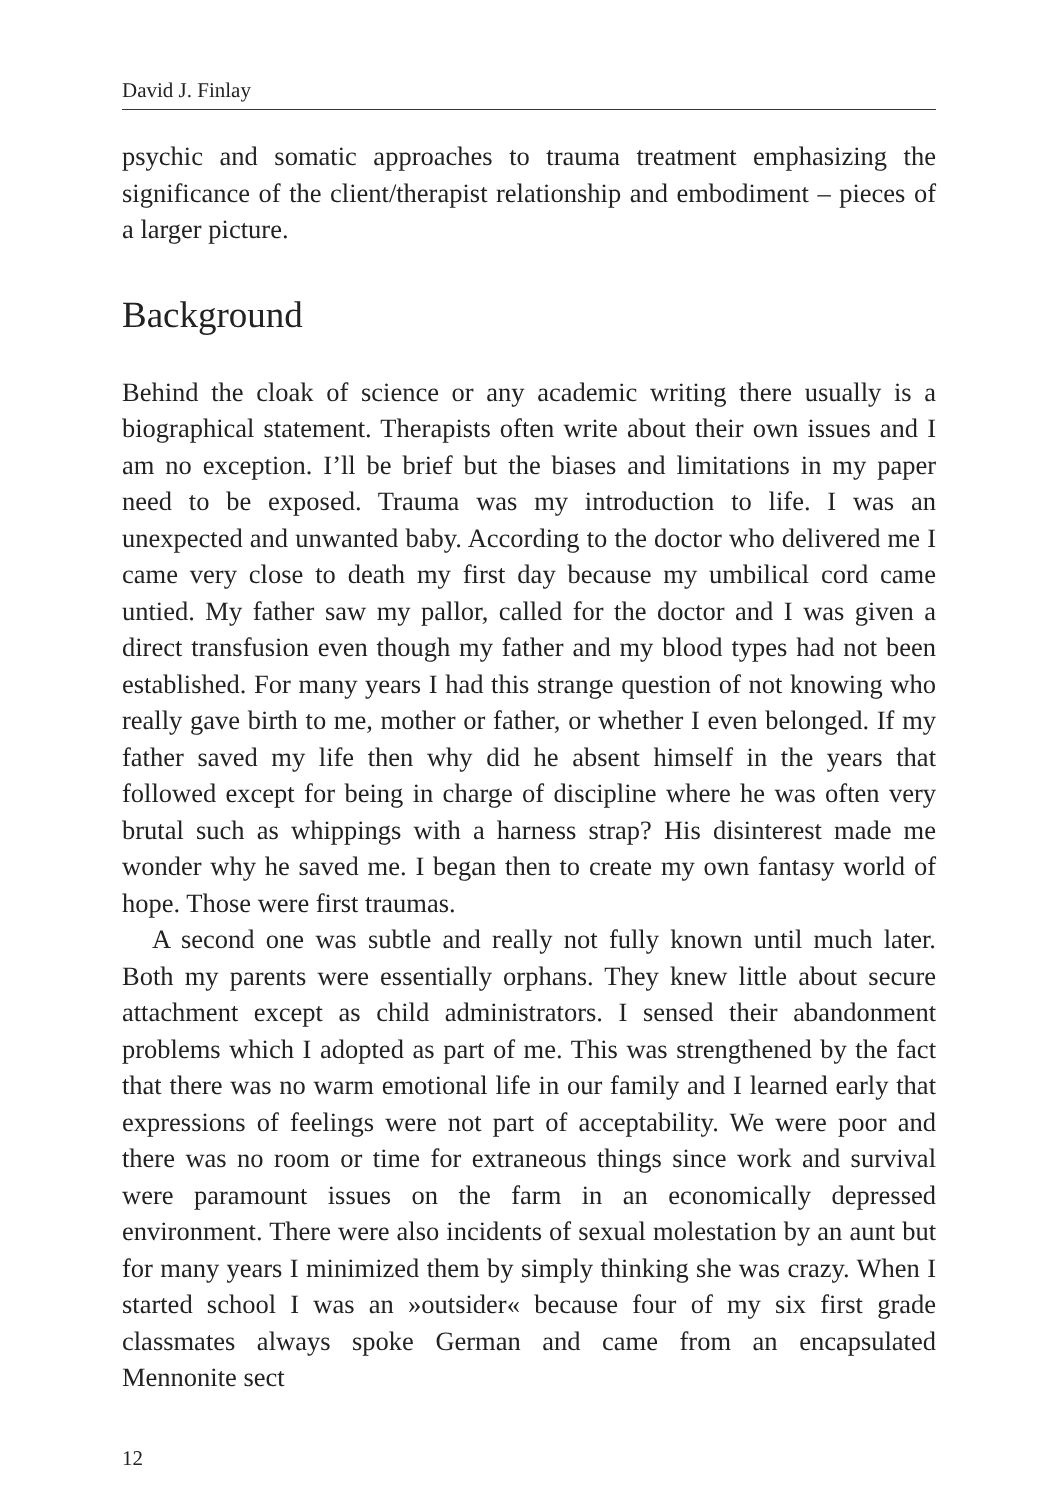David J. Finlay
psychic and somatic approaches to trauma treatment emphasizing the significance of the client/therapist relationship and embodiment – pieces of a larger picture.
Background
Behind the cloak of science or any academic writing there usually is a biographical statement. Therapists often write about their own issues and I am no exception. I’ll be brief but the biases and limitations in my paper need to be exposed. Trauma was my introduction to life. I was an unexpected and unwanted baby. According to the doctor who delivered me I came very close to death my first day because my umbilical cord came untied. My father saw my pallor, called for the doctor and I was given a direct transfusion even though my father and my blood types had not been established. For many years I had this strange question of not knowing who really gave birth to me, mother or father, or whether I even belonged. If my father saved my life then why did he absent himself in the years that followed except for being in charge of discipline where he was often very brutal such as whippings with a harness strap? His disinterest made me wonder why he saved me. I began then to create my own fantasy world of hope. Those were first traumas.
A second one was subtle and really not fully known until much later. Both my parents were essentially orphans. They knew little about secure attachment except as child administrators. I sensed their abandonment problems which I adopted as part of me. This was strengthened by the fact that there was no warm emotional life in our family and I learned early that expressions of feelings were not part of acceptability. We were poor and there was no room or time for extraneous things since work and survival were paramount issues on the farm in an economically depressed environment. There were also incidents of sexual molestation by an aunt but for many years I minimized them by simply thinking she was crazy. When I started school I was an »outsider« because four of my six first grade classmates always spoke German and came from an encapsulated Mennonite sect
12